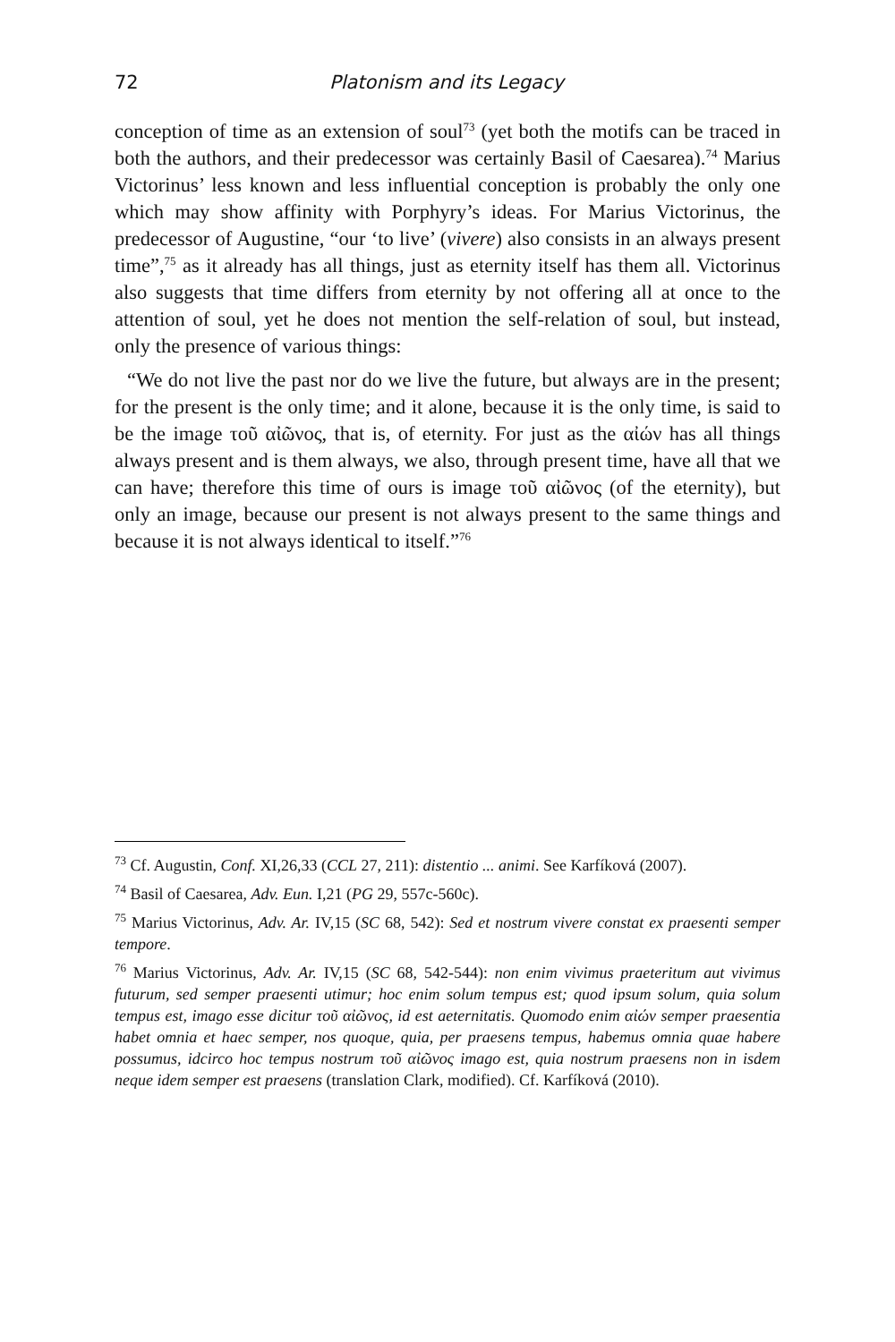72 Platonism and its Legacy
conception of time as an extension of soul<sup>73</sup> (yet both the motifs can be traced in both the authors, and their predecessor was certainly Basil of Caesarea).<sup>74</sup> Marius Victorinus’ less known and less influential conception is probably the only one which may show affinity with Porphyry’s ideas. For Marius Victorinus, the predecessor of Augustine, “our ‘to live’ (vivere) also consists in an always present time”,<sup>75</sup> as it already has all things, just as eternity itself has them all. Victorinus also suggests that time differs from eternity by not offering all at once to the attention of soul, yet he does not mention the self-relation of soul, but instead, only the presence of various things:
“We do not live the past nor do we live the future, but always are in the present; for the present is the only time; and it alone, because it is the only time, is said to be the image τοῦ αἰῶνος, that is, of eternity. For just as the αἰών has all things always present and is them always, we also, through present time, have all that we can have; therefore this time of ours is image τοῦ αἰῶνος (of the eternity), but only an image, because our present is not always present to the same things and because it is not always identical to itself.”<sup>76</sup>
<sup>73</sup> Cf. Augustin, Conf. XI,26,33 (CCL 27, 211): distentio ... animi. See Karfíková (2007).
<sup>74</sup> Basil of Caesarea, Adv. Eun. I,21 (PG 29, 557c-560c).
<sup>75</sup> Marius Victorinus, Adv. Ar. IV,15 (SC 68, 542): Sed et nostrum vivere constat ex praesenti semper tempore.
<sup>76</sup> Marius Victorinus, Adv. Ar. IV,15 (SC 68, 542-544): non enim vivimus praeteritum aut vivimus futurum, sed semper praesenti utimur; hoc enim solum tempus est; quod ipsum solum, quia solum tempus est, imago esse dicitur τοῦ αἰῶνος, id est aeternitatis. Quomodo enim αἰών semper praesentia habet omnia et haec semper, nos quoque, quia, per praesens tempus, habemus omnia quae habere possumus, idcirco hoc tempus nostrum τοῦ αἰῶνος imago est, quia nostrum praesens non in isdem neque idem semper est praesens (translation Clark, modified). Cf. Karfíková (2010).